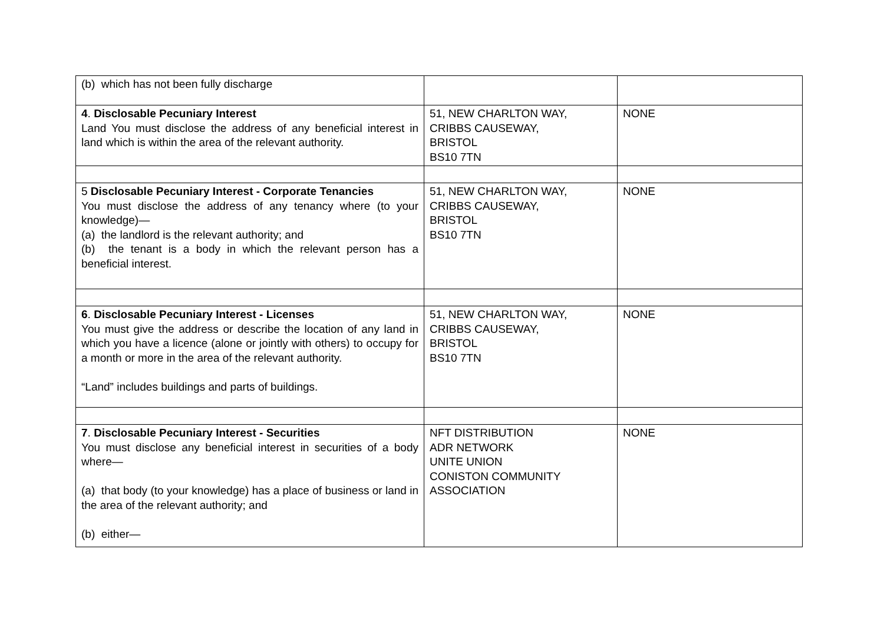| (b) which has not been fully discharge | | |
| 4 . Disclosable Pecuniary Interest Land You must disclose the address of any beneficial interest in land which is within the area of the relevant authority. | 51, NEW CHARLTON WAY, CRIBBS CAUSEWAY, BRISTOL BS10 7TN | NONE |
| 5 Disclosable Pecuniary Interest - Corporate Tenancies You must disclose the address of any tenancy where (to your knowledge)— (a) the landlord is the relevant authority; and (b) the tenant is a body in which the relevant person has a beneficial interest. | 51, NEW CHARLTON WAY, CRIBBS CAUSEWAY, BRISTOL BS10 7TN | NONE |
| 6 . Disclosable Pecuniary Interest - Licenses You must give the address or describe the location of any land in which you have a licence (alone or jointly with others) to occupy for a month or more in the area of the relevant authority. “Land” includes buildings and parts of buildings. | 51, NEW CHARLTON WAY, CRIBBS CAUSEWAY, BRISTOL BS10 7TN | NONE |
| 7 . Disclosable Pecuniary Interest - Securities You must disclose any beneficial interest in securities of a body where— (a) that body (to your knowledge) has a place of business or land in the area of the relevant authority; and (b) either— | NFT DISTRIBUTION ADR NETWORK UNITE UNION CONISTON COMMUNITY ASSOCIATION | NONE |